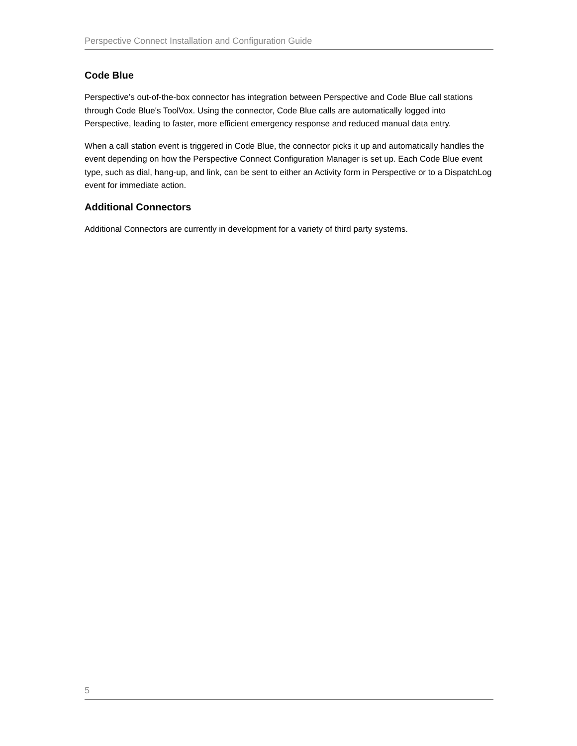Perspective Connect Installation and Configuration Guide
Code Blue
Perspective’s out-of-the-box connector has integration between Perspective and Code Blue call stations through Code Blue's ToolVox. Using the connector, Code Blue calls are automatically logged into Perspective, leading to faster, more efficient emergency response and reduced manual data entry.
When a call station event is triggered in Code Blue, the connector picks it up and automatically handles the event depending on how the Perspective Connect Configuration Manager is set up. Each Code Blue event type, such as dial, hang-up, and link, can be sent to either an Activity form in Perspective or to a DispatchLog event for immediate action.
Additional Connectors
Additional Connectors are currently in development for a variety of third party systems.
5